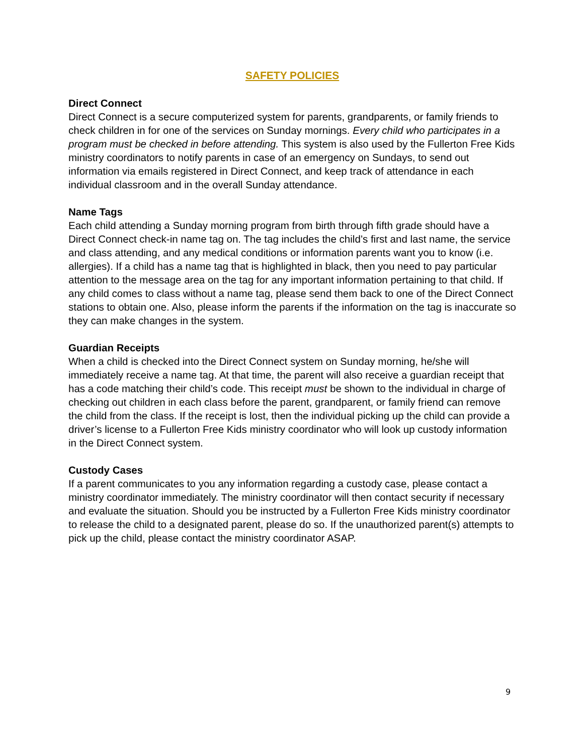SAFETY POLICIES
Direct Connect
Direct Connect is a secure computerized system for parents, grandparents, or family friends to check children in for one of the services on Sunday mornings. Every child who participates in a program must be checked in before attending. This system is also used by the Fullerton Free Kids ministry coordinators to notify parents in case of an emergency on Sundays, to send out information via emails registered in Direct Connect, and keep track of attendance in each individual classroom and in the overall Sunday attendance.
Name Tags
Each child attending a Sunday morning program from birth through fifth grade should have a Direct Connect check-in name tag on. The tag includes the child’s first and last name, the service and class attending, and any medical conditions or information parents want you to know (i.e. allergies). If a child has a name tag that is highlighted in black, then you need to pay particular attention to the message area on the tag for any important information pertaining to that child. If any child comes to class without a name tag, please send them back to one of the Direct Connect stations to obtain one. Also, please inform the parents if the information on the tag is inaccurate so they can make changes in the system.
Guardian Receipts
When a child is checked into the Direct Connect system on Sunday morning, he/she will immediately receive a name tag. At that time, the parent will also receive a guardian receipt that has a code matching their child’s code. This receipt must be shown to the individual in charge of checking out children in each class before the parent, grandparent, or family friend can remove the child from the class. If the receipt is lost, then the individual picking up the child can provide a driver’s license to a Fullerton Free Kids ministry coordinator who will look up custody information in the Direct Connect system.
Custody Cases
If a parent communicates to you any information regarding a custody case, please contact a ministry coordinator immediately. The ministry coordinator will then contact security if necessary and evaluate the situation. Should you be instructed by a Fullerton Free Kids ministry coordinator to release the child to a designated parent, please do so. If the unauthorized parent(s) attempts to pick up the child, please contact the ministry coordinator ASAP.
9